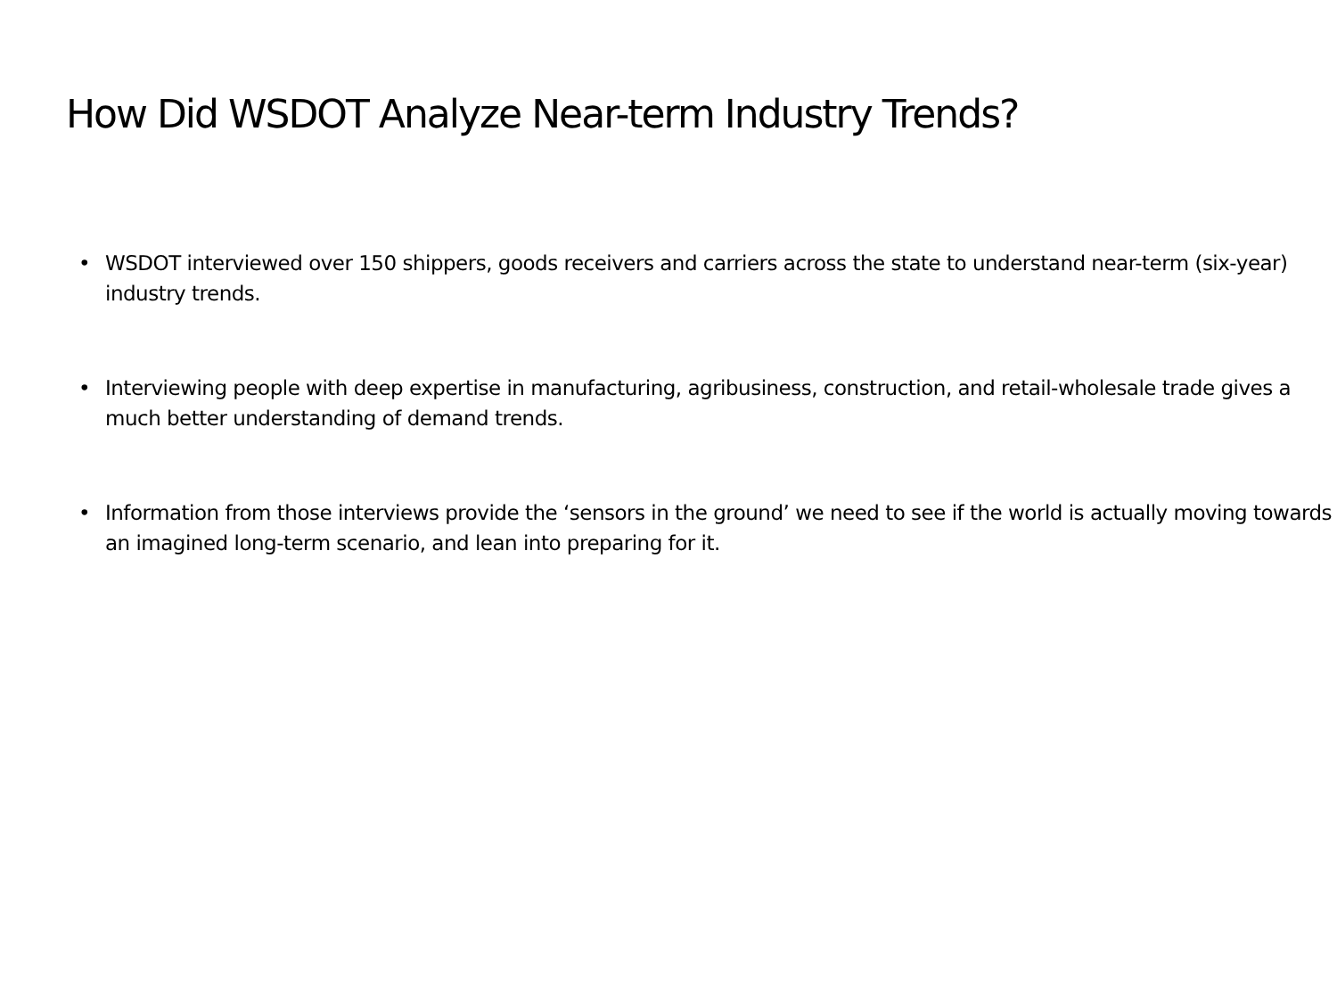How Did WSDOT Analyze Near-term Industry Trends?
• WSDOT interviewed over 150 shippers, goods receivers and carriers across the state to understand near-term (six-year) industry trends.
• Interviewing people with deep expertise in manufacturing, agribusiness, construction, and retail-wholesale trade gives a much better understanding of demand trends.
• Information from those interviews provide the ‘sensors in the ground’ we need to see if the world is actually moving towards an imagined long-term scenario, and lean into preparing for it.